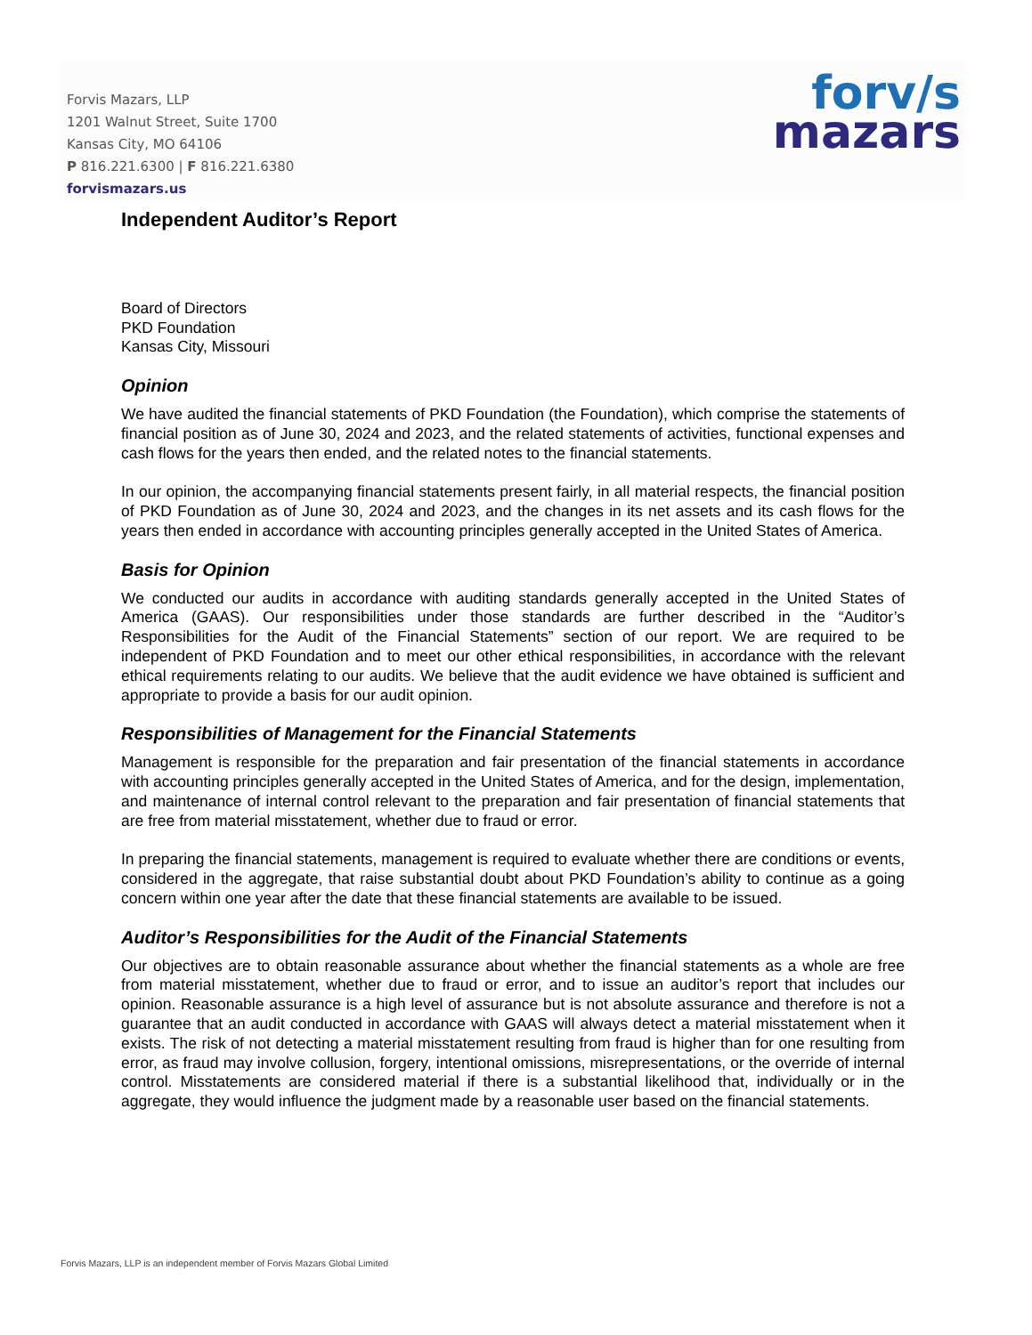Forvis Mazars, LLP
1201 Walnut Street, Suite 1700
Kansas City, MO 64106
P 816.221.6300 | F 816.221.6380
forvismazars.us
forv/s
mazars
Independent Auditor’s Report
Board of Directors
PKD Foundation
Kansas City, Missouri
Opinion
We have audited the financial statements of PKD Foundation (the Foundation), which comprise the statements of financial position as of June 30, 2024 and 2023, and the related statements of activities, functional expenses and cash flows for the years then ended, and the related notes to the financial statements.
In our opinion, the accompanying financial statements present fairly, in all material respects, the financial position of PKD Foundation as of June 30, 2024 and 2023, and the changes in its net assets and its cash flows for the years then ended in accordance with accounting principles generally accepted in the United States of America.
Basis for Opinion
We conducted our audits in accordance with auditing standards generally accepted in the United States of America (GAAS). Our responsibilities under those standards are further described in the “Auditor’s Responsibilities for the Audit of the Financial Statements” section of our report. We are required to be independent of PKD Foundation and to meet our other ethical responsibilities, in accordance with the relevant ethical requirements relating to our audits. We believe that the audit evidence we have obtained is sufficient and appropriate to provide a basis for our audit opinion.
Responsibilities of Management for the Financial Statements
Management is responsible for the preparation and fair presentation of the financial statements in accordance with accounting principles generally accepted in the United States of America, and for the design, implementation, and maintenance of internal control relevant to the preparation and fair presentation of financial statements that are free from material misstatement, whether due to fraud or error.
In preparing the financial statements, management is required to evaluate whether there are conditions or events, considered in the aggregate, that raise substantial doubt about PKD Foundation’s ability to continue as a going concern within one year after the date that these financial statements are available to be issued.
Auditor’s Responsibilities for the Audit of the Financial Statements
Our objectives are to obtain reasonable assurance about whether the financial statements as a whole are free from material misstatement, whether due to fraud or error, and to issue an auditor’s report that includes our opinion. Reasonable assurance is a high level of assurance but is not absolute assurance and therefore is not a guarantee that an audit conducted in accordance with GAAS will always detect a material misstatement when it exists. The risk of not detecting a material misstatement resulting from fraud is higher than for one resulting from error, as fraud may involve collusion, forgery, intentional omissions, misrepresentations, or the override of internal control. Misstatements are considered material if there is a substantial likelihood that, individually or in the aggregate, they would influence the judgment made by a reasonable user based on the financial statements.
Forvis Mazars, LLP is an independent member of Forvis Mazars Global Limited